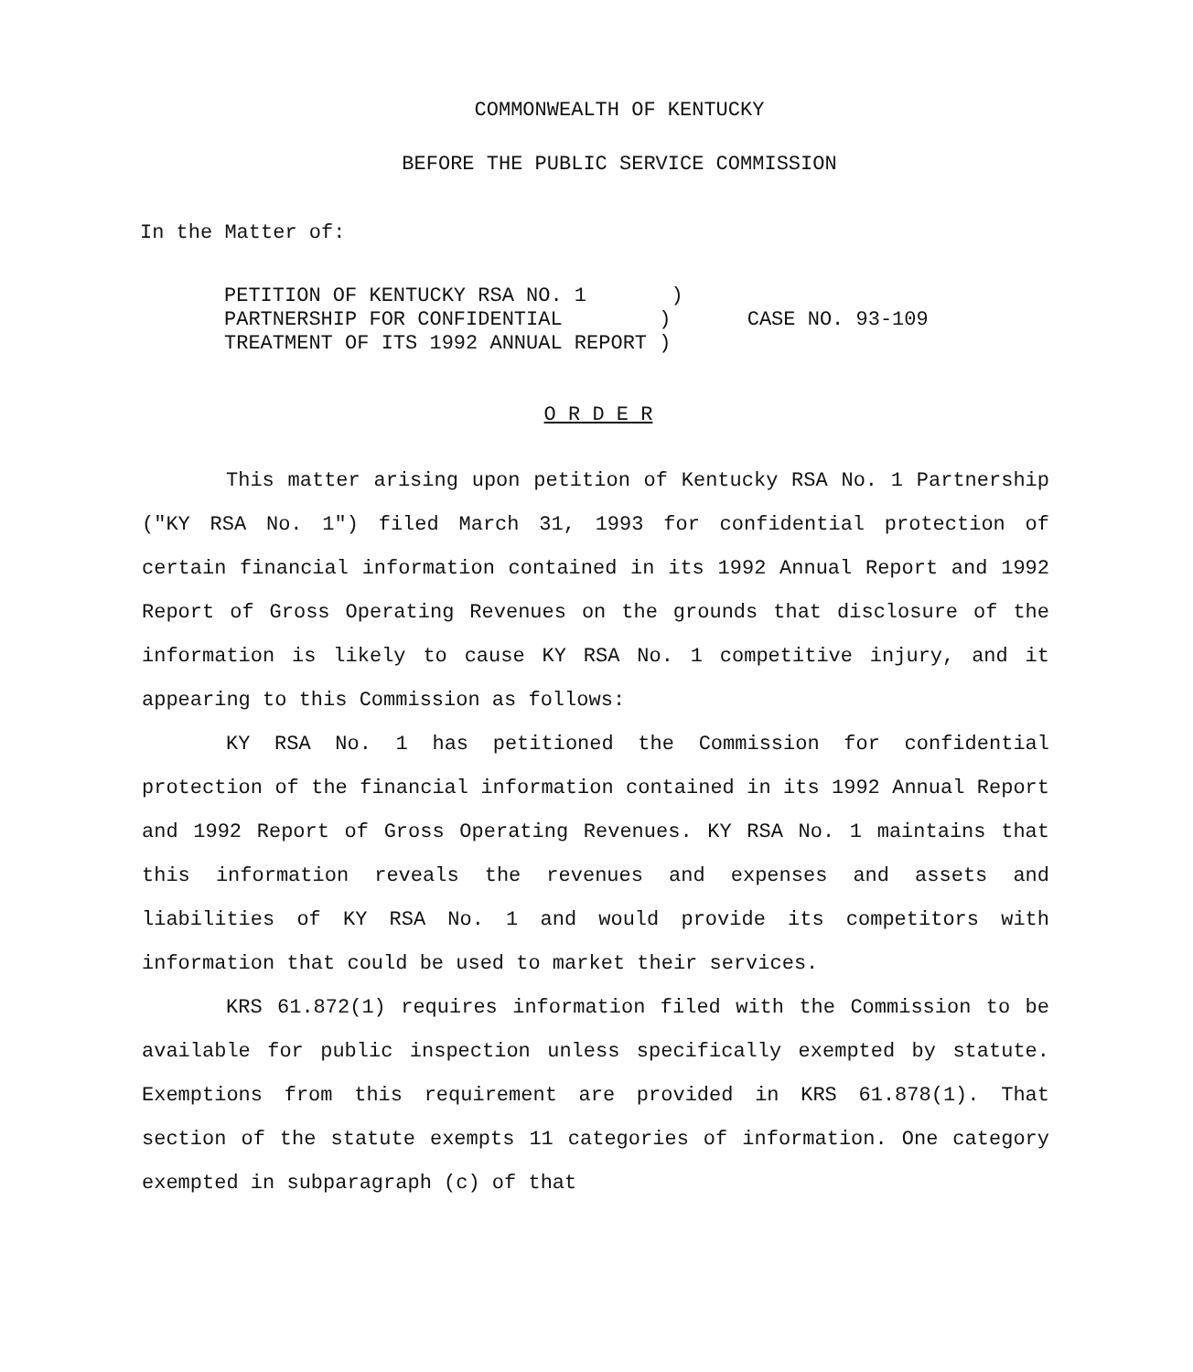COMMONWEALTH OF KENTUCKY
BEFORE THE PUBLIC SERVICE COMMISSION
In the Matter of:
PETITION OF KENTUCKY RSA NO. 1 ) PARTNERSHIP FOR CONFIDENTIAL ) TREATMENT OF ITS 1992 ANNUAL REPORT )
CASE NO. 93-109
O R D E R
This matter arising upon petition of Kentucky RSA No. 1 Partnership ("KY RSA No. 1") filed March 31, 1993 for confidential protection of certain financial information contained in its 1992 Annual Report and 1992 Report of Gross Operating Revenues on the grounds that disclosure of the information is likely to cause KY RSA No. 1 competitive injury, and it appearing to this Commission as follows:
KY RSA No. 1 has petitioned the Commission for confidential protection of the financial information contained in its 1992 Annual Report and 1992 Report of Gross Operating Revenues. KY RSA No. 1 maintains that this information reveals the revenues and expenses and assets and liabilities of KY RSA No. 1 and would provide its competitors with information that could be used to market their services.
KRS 61.872(1) requires information filed with the Commission to be available for public inspection unless specifically exempted by statute. Exemptions from this requirement are provided in KRS 61.878(1). That section of the statute exempts 11 categories of information. One category exempted in subparagraph (c) of that